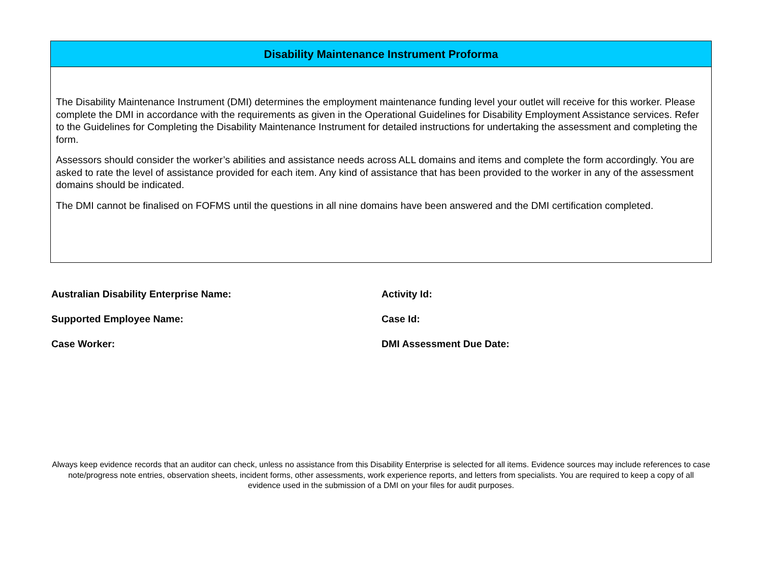Disability Maintenance Instrument Proforma
The Disability Maintenance Instrument (DMI) determines the employment maintenance funding level your outlet will receive for this worker. Please complete the DMI in accordance with the requirements as given in the Operational Guidelines for Disability Employment Assistance services. Refer to the Guidelines for Completing the Disability Maintenance Instrument for detailed instructions for undertaking the assessment and completing the form.
Assessors should consider the worker’s abilities and assistance needs across ALL domains and items and complete the form accordingly. You are asked to rate the level of assistance provided for each item. Any kind of assistance that has been provided to the worker in any of the assessment domains should be indicated.
The DMI cannot be finalised on FOFMS until the questions in all nine domains have been answered and the DMI certification completed.
Australian Disability Enterprise Name:
Supported Employee Name:
Case Worker:
Activity Id:
Case Id:
DMI Assessment Due Date:
Always keep evidence records that an auditor can check, unless no assistance from this Disability Enterprise is selected for all items. Evidence sources may include references to case note/progress note entries, observation sheets, incident forms, other assessments, work experience reports, and letters from specialists. You are required to keep a copy of all evidence used in the submission of a DMI on your files for audit purposes.